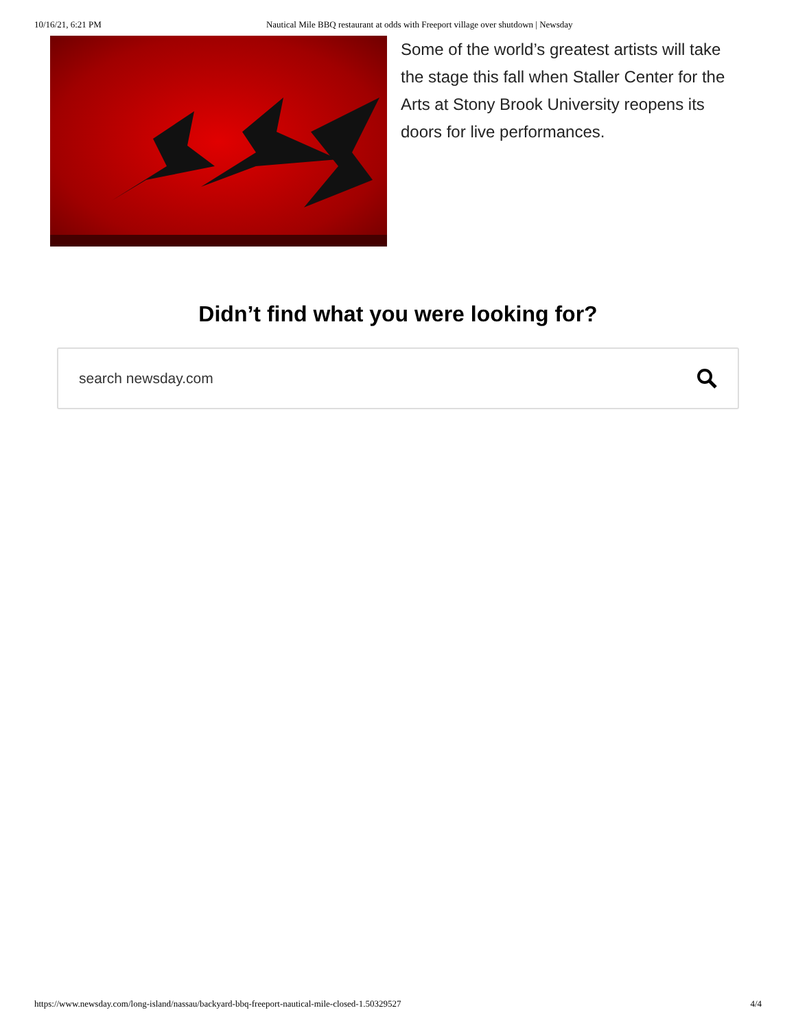10/16/21, 6:21 PM Nautical Mile BBQ restaurant at odds with Freeport village over shutdown | Newsday
Some of the world’s greatest artists will take the stage this fall when Staller Center for the Arts at Stony Brook University reopens its doors for live performances.
Didn’t find what you were looking for?
search newsday.com
https://www.newsday.com/long-island/nassau/backyard-bbq-freeport-nautical-mile-closed-1.50329527 4/4